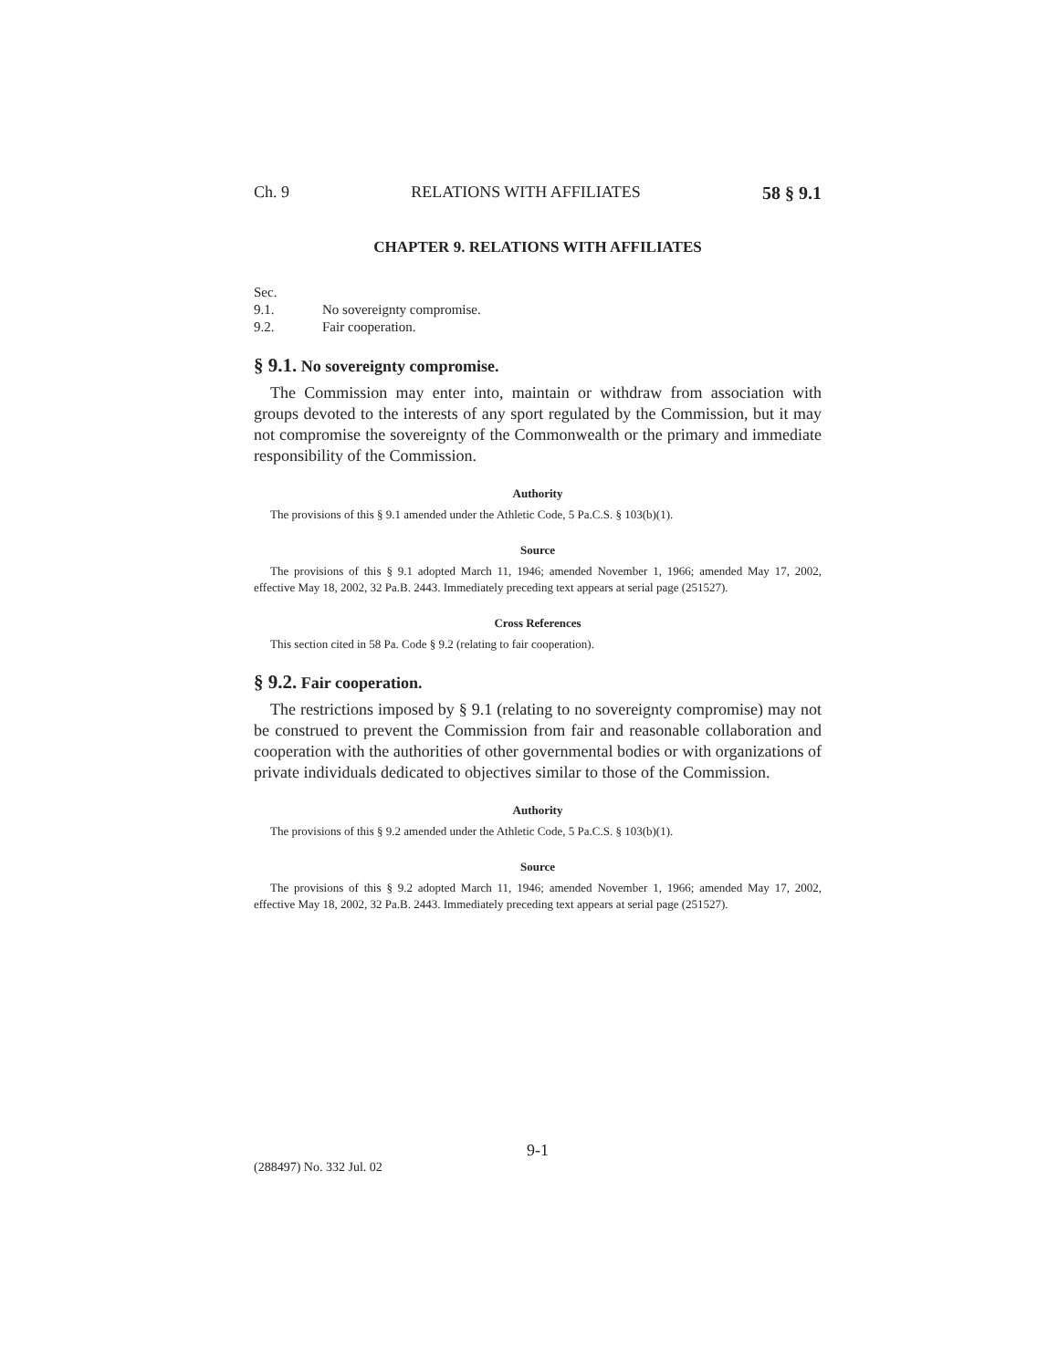Ch. 9 RELATIONS WITH AFFILIATES 58 § 9.1
CHAPTER 9. RELATIONS WITH AFFILIATES
Sec.
9.1. No sovereignty compromise.
9.2. Fair cooperation.
§ 9.1. No sovereignty compromise.
The Commission may enter into, maintain or withdraw from association with groups devoted to the interests of any sport regulated by the Commission, but it may not compromise the sovereignty of the Commonwealth or the primary and immediate responsibility of the Commission.
Authority
The provisions of this § 9.1 amended under the Athletic Code, 5 Pa.C.S. § 103(b)(1).
Source
The provisions of this § 9.1 adopted March 11, 1946; amended November 1, 1966; amended May 17, 2002, effective May 18, 2002, 32 Pa.B. 2443. Immediately preceding text appears at serial page (251527).
Cross References
This section cited in 58 Pa. Code § 9.2 (relating to fair cooperation).
§ 9.2. Fair cooperation.
The restrictions imposed by § 9.1 (relating to no sovereignty compromise) may not be construed to prevent the Commission from fair and reasonable collaboration and cooperation with the authorities of other governmental bodies or with organizations of private individuals dedicated to objectives similar to those of the Commission.
Authority
The provisions of this § 9.2 amended under the Athletic Code, 5 Pa.C.S. § 103(b)(1).
Source
The provisions of this § 9.2 adopted March 11, 1946; amended November 1, 1966; amended May 17, 2002, effective May 18, 2002, 32 Pa.B. 2443. Immediately preceding text appears at serial page (251527).
9-1
(288497) No. 332 Jul. 02